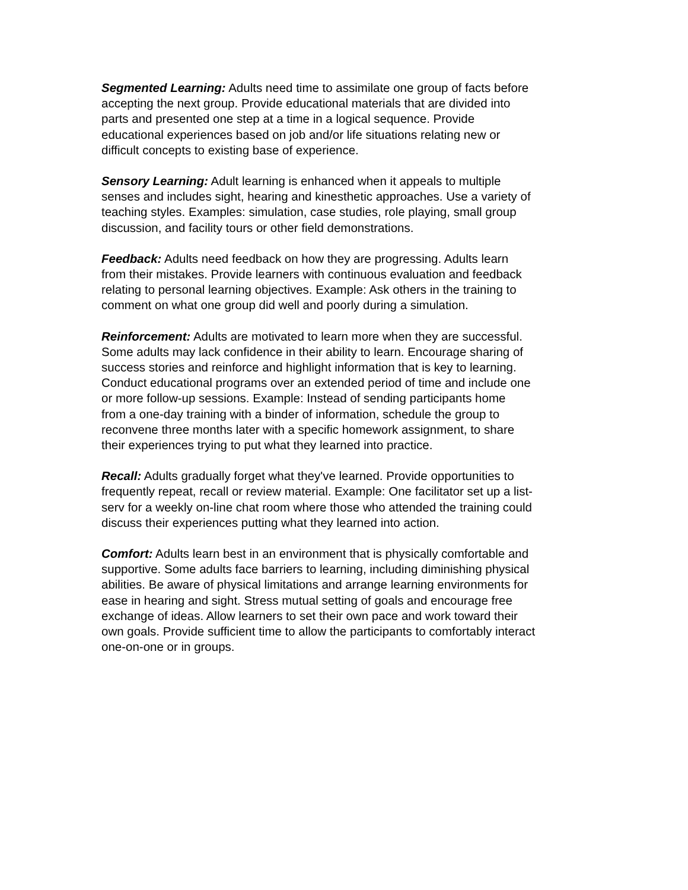Segmented Learning: Adults need time to assimilate one group of facts before accepting the next group. Provide educational materials that are divided into parts and presented one step at a time in a logical sequence. Provide educational experiences based on job and/or life situations relating new or difficult concepts to existing base of experience.
Sensory Learning: Adult learning is enhanced when it appeals to multiple senses and includes sight, hearing and kinesthetic approaches. Use a variety of teaching styles. Examples: simulation, case studies, role playing, small group discussion, and facility tours or other field demonstrations.
Feedback: Adults need feedback on how they are progressing. Adults learn from their mistakes. Provide learners with continuous evaluation and feedback relating to personal learning objectives. Example: Ask others in the training to comment on what one group did well and poorly during a simulation.
Reinforcement: Adults are motivated to learn more when they are successful. Some adults may lack confidence in their ability to learn. Encourage sharing of success stories and reinforce and highlight information that is key to learning. Conduct educational programs over an extended period of time and include one or more follow-up sessions. Example: Instead of sending participants home from a one-day training with a binder of information, schedule the group to reconvene three months later with a specific homework assignment, to share their experiences trying to put what they learned into practice.
Recall: Adults gradually forget what they've learned. Provide opportunities to frequently repeat, recall or review material. Example: One facilitator set up a list- serv for a weekly on-line chat room where those who attended the training could discuss their experiences putting what they learned into action.
Comfort: Adults learn best in an environment that is physically comfortable and supportive. Some adults face barriers to learning, including diminishing physical abilities. Be aware of physical limitations and arrange learning environments for ease in hearing and sight. Stress mutual setting of goals and encourage free exchange of ideas. Allow learners to set their own pace and work toward their own goals. Provide sufficient time to allow the participants to comfortably interact one-on-one or in groups.